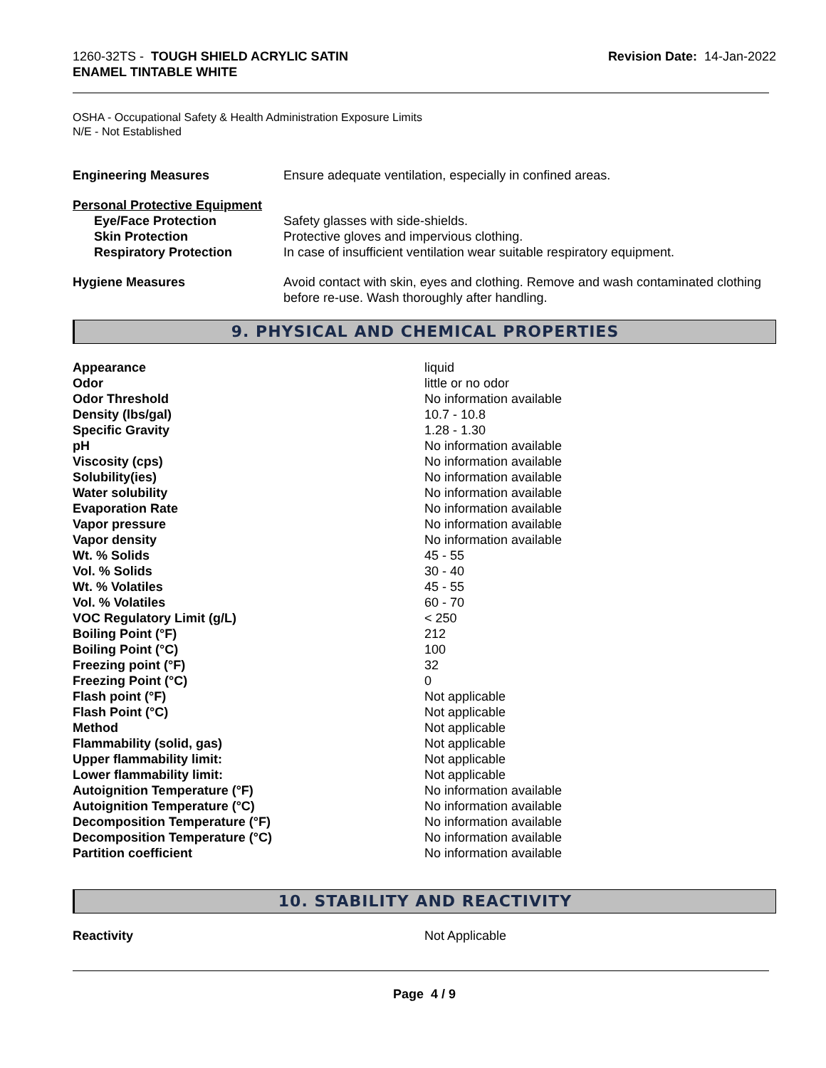1260-32TS - TOUGH SHIELD ACRYLIC SATIN
ENAMEL TINTABLE WHITE
Revision Date: 14-Jan-2022
OSHA - Occupational Safety & Health Administration Exposure Limits
N/E - Not Established
| Engineering Measures | Ensure adequate ventilation, especially in confined areas. |
| Personal Protective Equipment | |
| Eye/Face Protection | Safety glasses with side-shields. |
| Skin Protection | Protective gloves and impervious clothing. |
| Respiratory Protection | In case of insufficient ventilation wear suitable respiratory equipment. |
| Hygiene Measures | Avoid contact with skin, eyes and clothing. Remove and wash contaminated clothing before re-use. Wash thoroughly after handling. |
9. PHYSICAL AND CHEMICAL PROPERTIES
| Appearance | liquid |
| Odor | little or no odor |
| Odor Threshold | No information available |
| Density (lbs/gal) | 10.7 - 10.8 |
| Specific Gravity | 1.28 - 1.30 |
| pH | No information available |
| Viscosity (cps) | No information available |
| Solubility(ies) | No information available |
| Water solubility | No information available |
| Evaporation Rate | No information available |
| Vapor pressure | No information available |
| Vapor density | No information available |
| Wt. % Solids | 45 - 55 |
| Vol. % Solids | 30 - 40 |
| Wt. % Volatiles | 45 - 55 |
| Vol. % Volatiles | 60 - 70 |
| VOC Regulatory Limit (g/L) | < 250 |
| Boiling Point (°F) | 212 |
| Boiling Point (°C) | 100 |
| Freezing point (°F) | 32 |
| Freezing Point (°C) | 0 |
| Flash point (°F) | Not applicable |
| Flash Point (°C) | Not applicable |
| Method | Not applicable |
| Flammability (solid, gas) | Not applicable |
| Upper flammability limit: | Not applicable |
| Lower flammability limit: | Not applicable |
| Autoignition Temperature (°F) | No information available |
| Autoignition Temperature (°C) | No information available |
| Decomposition Temperature (°F) | No information available |
| Decomposition Temperature (°C) | No information available |
| Partition coefficient | No information available |
10. STABILITY AND REACTIVITY
| Reactivity | Not Applicable |
Page 4 / 9